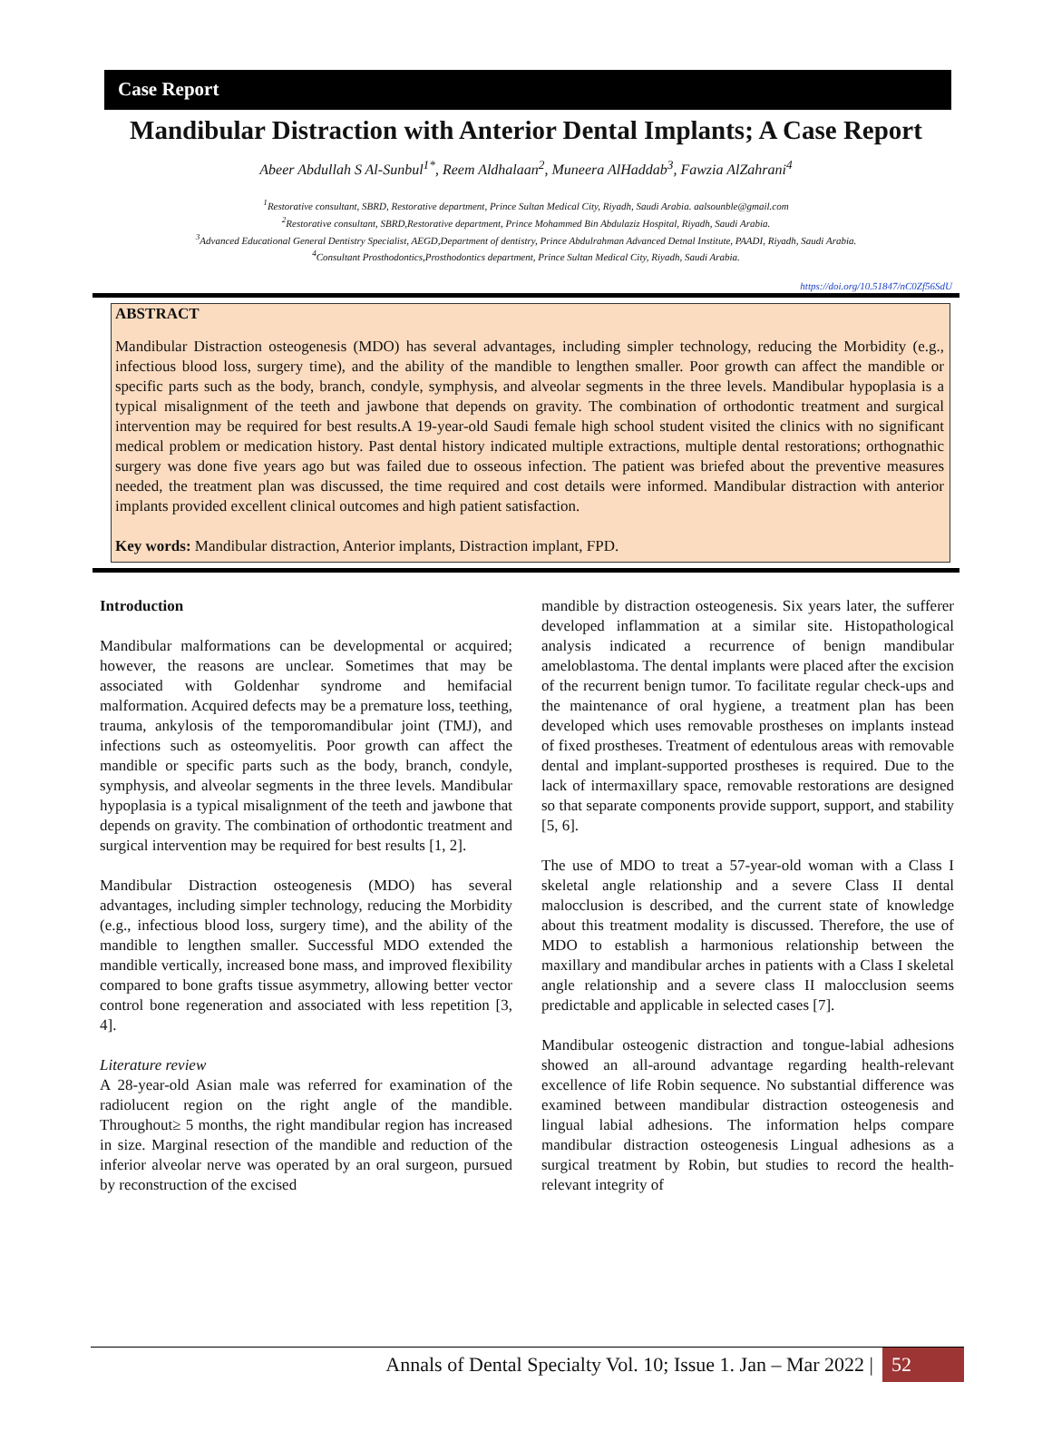Case Report
Mandibular Distraction with Anterior Dental Implants; A Case Report
Abeer Abdullah S Al-Sunbul<sup>1*</sup>, Reem Aldhalaan<sup>2</sup>, Muneera AlHaddab<sup>3</sup>, Fawzia AlZahrani<sup>4</sup>
<sup>1</sup> Restorative consultant, SBRD, Restorative department, Prince Sultan Medical City, Riyadh, Saudi Arabia. aalsounble@gmail.com
<sup>2</sup> Restorative consultant, SBRD,Restorative department, Prince Mohammed Bin Abdulaziz Hospital, Riyadh, Saudi Arabia.
<sup>3</sup> Advanced Educational General Dentistry Specialist, AEGD,Department of dentistry, Prince Abdulrahman Advanced Detnal Institute, PAADI, Riyadh, Saudi Arabia.
<sup>4</sup> Consultant Prosthodontics,Prosthodontics department, Prince Sultan Medical City, Riyadh, Saudi Arabia.
https://doi.org/10.51847/nC0Zf56SdU
ABSTRACT
Mandibular Distraction osteogenesis (MDO) has several advantages, including simpler technology, reducing the Morbidity (e.g., infectious blood loss, surgery time), and the ability of the mandible to lengthen smaller. Poor growth can affect the mandible or specific parts such as the body, branch, condyle, symphysis, and alveolar segments in the three levels. Mandibular hypoplasia is a typical misalignment of the teeth and jawbone that depends on gravity. The combination of orthodontic treatment and surgical intervention may be required for best results.A 19-year-old Saudi female high school student visited the clinics with no significant medical problem or medication history. Past dental history indicated multiple extractions, multiple dental restorations; orthognathic surgery was done five years ago but was failed due to osseous infection. The patient was briefed about the preventive measures needed, the treatment plan was discussed, the time required and cost details were informed. Mandibular distraction with anterior implants provided excellent clinical outcomes and high patient satisfaction.
Key words: Mandibular distraction, Anterior implants, Distraction implant, FPD.
Introduction
Mandibular malformations can be developmental or acquired; however, the reasons are unclear. Sometimes that may be associated with Goldenhar syndrome and hemifacial malformation. Acquired defects may be a premature loss, teething, trauma, ankylosis of the temporomandibular joint (TMJ), and infections such as osteomyelitis. Poor growth can affect the mandible or specific parts such as the body, branch, condyle, symphysis, and alveolar segments in the three levels. Mandibular hypoplasia is a typical misalignment of the teeth and jawbone that depends on gravity. The combination of orthodontic treatment and surgical intervention may be required for best results [1, 2].
Mandibular Distraction osteogenesis (MDO) has several advantages, including simpler technology, reducing the Morbidity (e.g., infectious blood loss, surgery time), and the ability of the mandible to lengthen smaller. Successful MDO extended the mandible vertically, increased bone mass, and improved flexibility compared to bone grafts tissue asymmetry, allowing better vector control bone regeneration and associated with less repetition [3, 4].
Literature review
A 28-year-old Asian male was referred for examination of the radiolucent region on the right angle of the mandible. Throughout≥ 5 months, the right mandibular region has increased in size. Marginal resection of the mandible and reduction of the inferior alveolar nerve was operated by an oral surgeon, pursued by reconstruction of the excised
mandible by distraction osteogenesis. Six years later, the sufferer developed inflammation at a similar site. Histopathological analysis indicated a recurrence of benign mandibular ameloblastoma. The dental implants were placed after the excision of the recurrent benign tumor. To facilitate regular check-ups and the maintenance of oral hygiene, a treatment plan has been developed which uses removable prostheses on implants instead of fixed prostheses. Treatment of edentulous areas with removable dental and implant-supported prostheses is required. Due to the lack of intermaxillary space, removable restorations are designed so that separate components provide support, support, and stability [5, 6].
The use of MDO to treat a 57-year-old woman with a Class I skeletal angle relationship and a severe Class II dental malocclusion is described, and the current state of knowledge about this treatment modality is discussed. Therefore, the use of MDO to establish a harmonious relationship between the maxillary and mandibular arches in patients with a Class I skeletal angle relationship and a severe class II malocclusion seems predictable and applicable in selected cases [7].
Mandibular osteogenic distraction and tongue-labial adhesions showed an all-around advantage regarding health-relevant excellence of life Robin sequence. No substantial difference was examined between mandibular distraction osteogenesis and lingual labial adhesions. The information helps compare mandibular distraction osteogenesis Lingual adhesions as a surgical treatment by Robin, but studies to record the health-relevant integrity of
Annals of Dental Specialty Vol. 10; Issue 1. Jan – Mar 2022 | 52